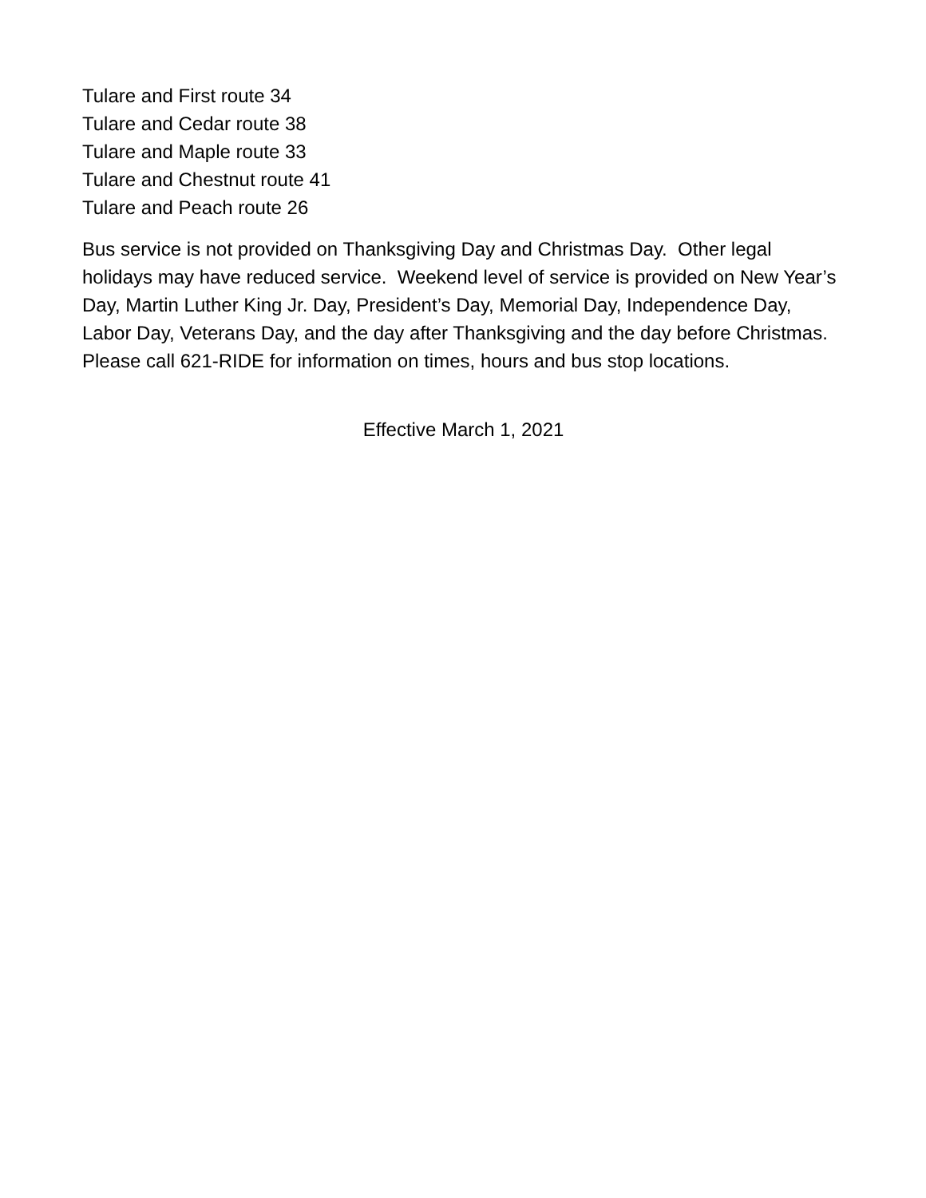Tulare and First route 34
Tulare and Cedar route 38
Tulare and Maple route 33
Tulare and Chestnut route 41
Tulare and Peach route 26
Bus service is not provided on Thanksgiving Day and Christmas Day. Other legal holidays may have reduced service. Weekend level of service is provided on New Year’s Day, Martin Luther King Jr. Day, President’s Day, Memorial Day, Independence Day, Labor Day, Veterans Day, and the day after Thanksgiving and the day before Christmas. Please call 621-RIDE for information on times, hours and bus stop locations.
Effective March 1, 2021